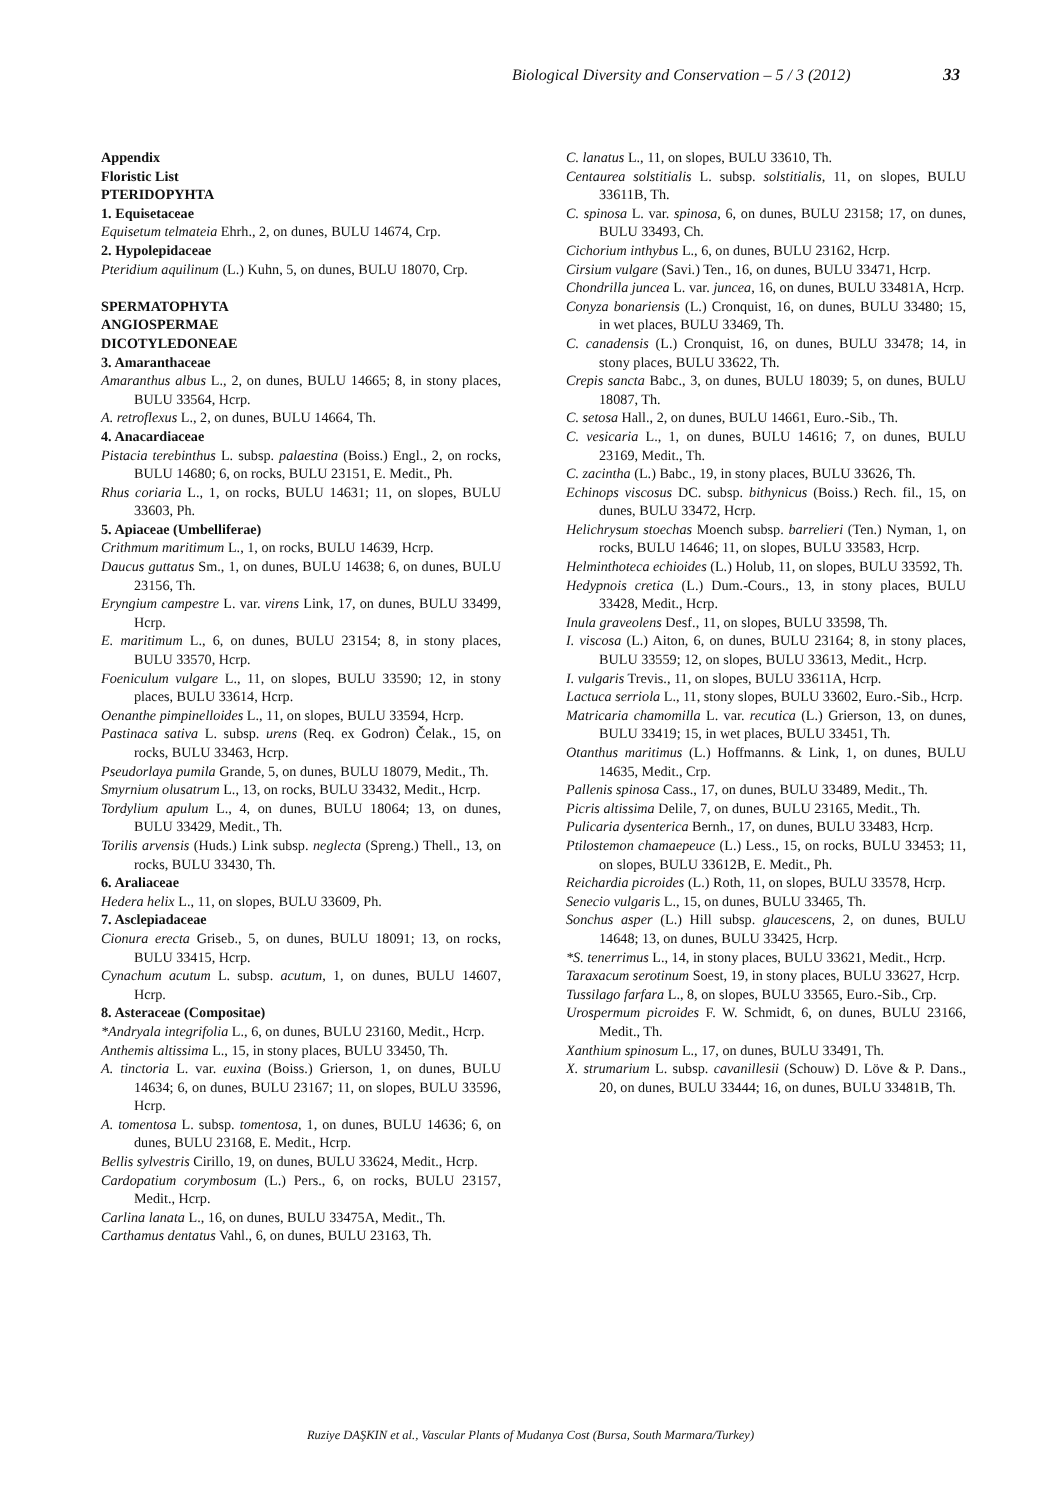Biological Diversity and Conservation – 5 / 3 (2012) 33
Appendix
Floristic List
PTERIDOPYHTA
1. Equisetaceae
Equisetum telmateia Ehrh., 2, on dunes, BULU 14674, Crp.
2. Hypolepidaceae
Pteridium aquilinum (L.) Kuhn, 5, on dunes, BULU 18070, Crp.
SPERMATOPHYTA
ANGIOSPERMAE
DICOTYLEDONEAE
3. Amaranthaceae
Amaranthus albus L., 2, on dunes, BULU 14665; 8, in stony places, BULU 33564, Hcrp.
A. retroflexus L., 2, on dunes, BULU 14664, Th.
4. Anacardiaceae
Pistacia terebinthus L. subsp. palaestina (Boiss.) Engl., 2, on rocks, BULU 14680; 6, on rocks, BULU 23151, E. Medit., Ph.
Rhus coriaria L., 1, on rocks, BULU 14631; 11, on slopes, BULU 33603, Ph.
5. Apiaceae (Umbelliferae)
Crithmum maritimum L., 1, on rocks, BULU 14639, Hcrp.
Daucus guttatus Sm., 1, on dunes, BULU 14638; 6, on dunes, BULU 23156, Th.
Eryngium campestre L. var. virens Link, 17, on dunes, BULU 33499, Hcrp.
E. maritimum L., 6, on dunes, BULU 23154; 8, in stony places, BULU 33570, Hcrp.
Foeniculum vulgare L., 11, on slopes, BULU 33590; 12, in stony places, BULU 33614, Hcrp.
Oenanthe pimpinelloides L., 11, on slopes, BULU 33594, Hcrp.
Pastinaca sativa L. subsp. urens (Req. ex Godron) Čelak., 15, on rocks, BULU 33463, Hcrp.
Pseudorlaya pumila Grande, 5, on dunes, BULU 18079, Medit., Th.
Smyrnium olusatrum L., 13, on rocks, BULU 33432, Medit., Hcrp.
Tordylium apulum L., 4, on dunes, BULU 18064; 13, on dunes, BULU 33429, Medit., Th.
Torilis arvensis (Huds.) Link subsp. neglecta (Spreng.) Thell., 13, on rocks, BULU 33430, Th.
6. Araliaceae
Hedera helix L., 11, on slopes, BULU 33609, Ph.
7. Asclepiadaceae
Cionura erecta Griseb., 5, on dunes, BULU 18091; 13, on rocks, BULU 33415, Hcrp.
Cynachum acutum L. subsp. acutum, 1, on dunes, BULU 14607, Hcrp.
8. Asteraceae (Compositae)
*Andryala integrifolia L., 6, on dunes, BULU 23160, Medit., Hcrp.
Anthemis altissima L., 15, in stony places, BULU 33450, Th.
A. tinctoria L. var. euxina (Boiss.) Grierson, 1, on dunes, BULU 14634; 6, on dunes, BULU 23167; 11, on slopes, BULU 33596, Hcrp.
A. tomentosa L. subsp. tomentosa, 1, on dunes, BULU 14636; 6, on dunes, BULU 23168, E. Medit., Hcrp.
Bellis sylvestris Cirillo, 19, on dunes, BULU 33624, Medit., Hcrp.
Cardopatium corymbosum (L.) Pers., 6, on rocks, BULU 23157, Medit., Hcrp.
Carlina lanata L., 16, on dunes, BULU 33475A, Medit., Th.
Carthamus dentatus Vahl., 6, on dunes, BULU 23163, Th.
C. lanatus L., 11, on slopes, BULU 33610, Th.
Centaurea solstitialis L. subsp. solstitialis, 11, on slopes, BULU 33611B, Th.
C. spinosa L. var. spinosa, 6, on dunes, BULU 23158; 17, on dunes, BULU 33493, Ch.
Cichorium inthybus L., 6, on dunes, BULU 23162, Hcrp.
Cirsium vulgare (Savi.) Ten., 16, on dunes, BULU 33471, Hcrp.
Chondrilla juncea L. var. juncea, 16, on dunes, BULU 33481A, Hcrp.
Conyza bonariensis (L.) Cronquist, 16, on dunes, BULU 33480; 15, in wet places, BULU 33469, Th.
C. canadensis (L.) Cronquist, 16, on dunes, BULU 33478; 14, in stony places, BULU 33622, Th.
Crepis sancta Babc., 3, on dunes, BULU 18039; 5, on dunes, BULU 18087, Th.
C. setosa Hall., 2, on dunes, BULU 14661, Euro.-Sib., Th.
C. vesicaria L., 1, on dunes, BULU 14616; 7, on dunes, BULU 23169, Medit., Th.
C. zacintha (L.) Babc., 19, in stony places, BULU 33626, Th.
Echinops viscosus DC. subsp. bithynicus (Boiss.) Rech. fil., 15, on dunes, BULU 33472, Hcrp.
Helichrysum stoechas Moench subsp. barrelieri (Ten.) Nyman, 1, on rocks, BULU 14646; 11, on slopes, BULU 33583, Hcrp.
Helminthoteca echioides (L.) Holub, 11, on slopes, BULU 33592, Th.
Hedypnois cretica (L.) Dum.-Cours., 13, in stony places, BULU 33428, Medit., Hcrp.
Inula graveolens Desf., 11, on slopes, BULU 33598, Th.
I. viscosa (L.) Aiton, 6, on dunes, BULU 23164; 8, in stony places, BULU 33559; 12, on slopes, BULU 33613, Medit., Hcrp.
I. vulgaris Trevis., 11, on slopes, BULU 33611A, Hcrp.
Lactuca serriola L., 11, stony slopes, BULU 33602, Euro.-Sib., Hcrp.
Matricaria chamomilla L. var. recutica (L.) Grierson, 13, on dunes, BULU 33419; 15, in wet places, BULU 33451, Th.
Otanthus maritimus (L.) Hoffmanns. & Link, 1, on dunes, BULU 14635, Medit., Crp.
Pallenis spinosa Cass., 17, on dunes, BULU 33489, Medit., Th.
Picris altissima Delile, 7, on dunes, BULU 23165, Medit., Th.
Pulicaria dysenterica Bernh., 17, on dunes, BULU 33483, Hcrp.
Ptilostemon chamaepeuce (L.) Less., 15, on rocks, BULU 33453; 11, on slopes, BULU 33612B, E. Medit., Ph.
Reichardia picroides (L.) Roth, 11, on slopes, BULU 33578, Hcrp.
Senecio vulgaris L., 15, on dunes, BULU 33465, Th.
Sonchus asper (L.) Hill subsp. glaucescens, 2, on dunes, BULU 14648; 13, on dunes, BULU 33425, Hcrp.
*S. tenerrimus L., 14, in stony places, BULU 33621, Medit., Hcrp.
Taraxacum serotinum Soest, 19, in stony places, BULU 33627, Hcrp.
Tussilago farfara L., 8, on slopes, BULU 33565, Euro.-Sib., Crp.
Urospermum picroides F. W. Schmidt, 6, on dunes, BULU 23166, Medit., Th.
Xanthium spinosum L., 17, on dunes, BULU 33491, Th.
X. strumarium L. subsp. cavanillesii (Schouw) D. Löve & P. Dans., 20, on dunes, BULU 33444; 16, on dunes, BULU 33481B, Th.
Ruziye DAŞKIN et al., Vascular Plants of Mudanya Cost (Bursa, South Marmara/Turkey)